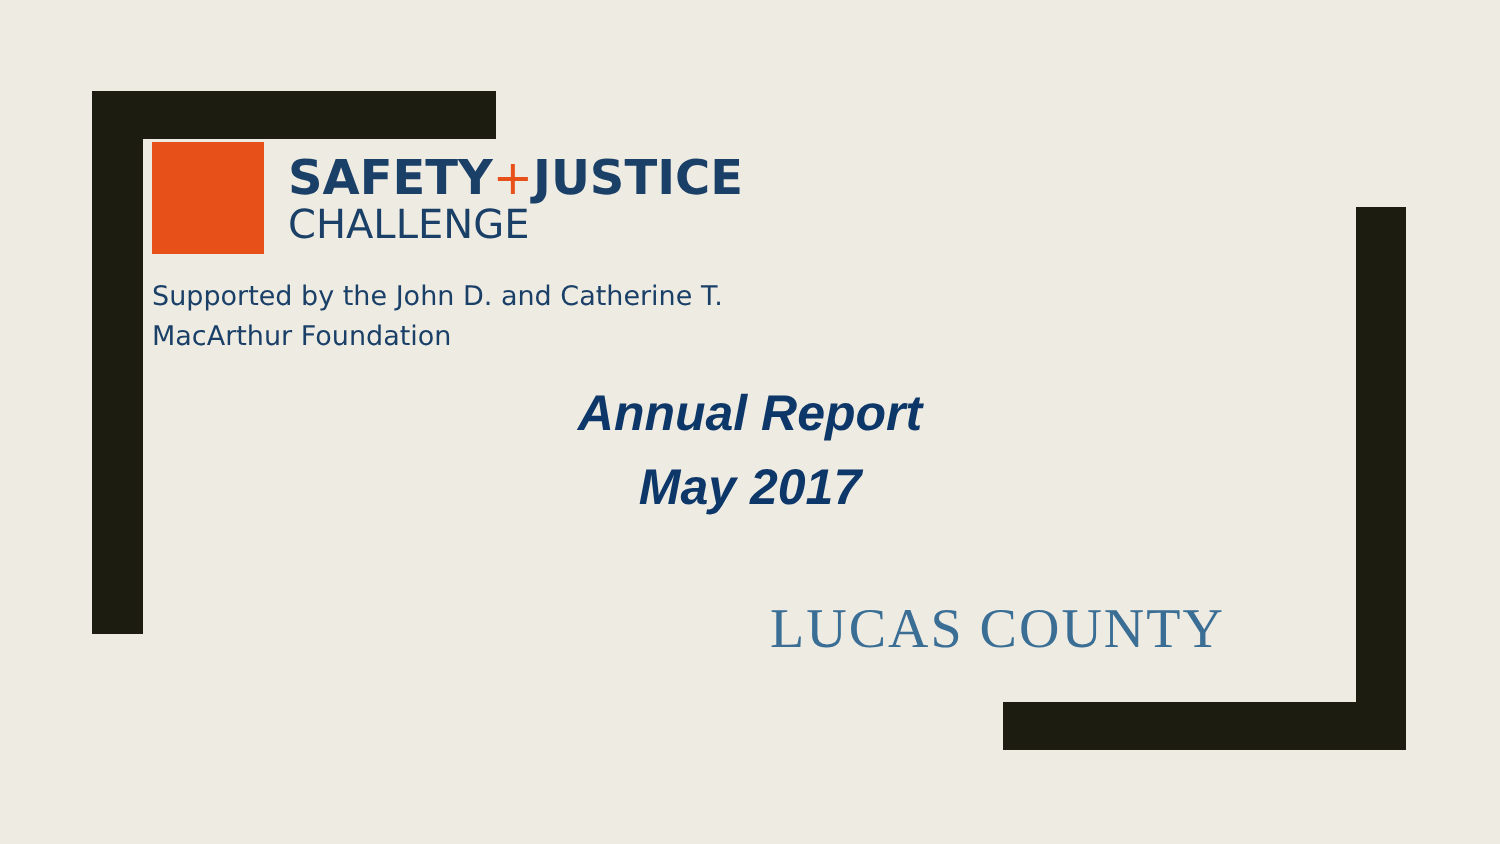SAFETY+JUSTICE
CHALLENGE
Supported by the John D. and Catherine T. MacArthur Foundation
Annual Report
May 2017
LUCAS COUNTY